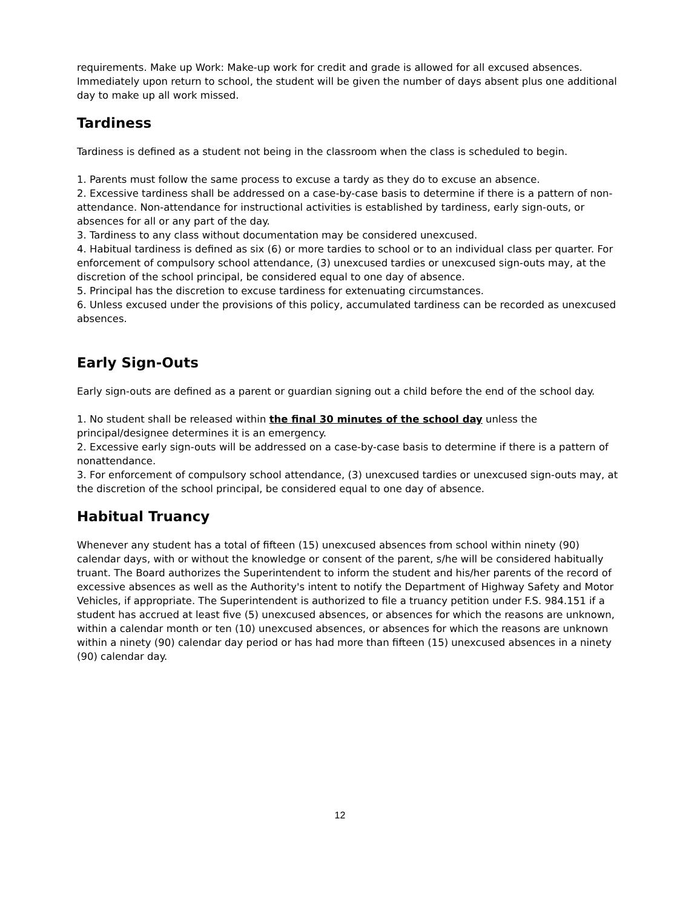requirements. Make up Work: Make-up work for credit and grade is allowed for all excused absences. Immediately upon return to school, the student will be given the number of days absent plus one additional day to make up all work missed.
Tardiness
Tardiness is defined as a student not being in the classroom when the class is scheduled to begin.
1. Parents must follow the same process to excuse a tardy as they do to excuse an absence.
2. Excessive tardiness shall be addressed on a case-by-case basis to determine if there is a pattern of non-attendance. Non-attendance for instructional activities is established by tardiness, early sign-outs, or absences for all or any part of the day.
3. Tardiness to any class without documentation may be considered unexcused.
4. Habitual tardiness is defined as six (6) or more tardies to school or to an individual class per quarter. For enforcement of compulsory school attendance, (3) unexcused tardies or unexcused sign-outs may, at the discretion of the school principal, be considered equal to one day of absence.
5. Principal has the discretion to excuse tardiness for extenuating circumstances.
6. Unless excused under the provisions of this policy, accumulated tardiness can be recorded as unexcused absences.
Early Sign-Outs
Early sign-outs are defined as a parent or guardian signing out a child before the end of the school day.
1. No student shall be released within the final 30 minutes of the school day unless the principal/designee determines it is an emergency.
2. Excessive early sign-outs will be addressed on a case-by-case basis to determine if there is a pattern of nonattendance.
3. For enforcement of compulsory school attendance, (3) unexcused tardies or unexcused sign-outs may, at the discretion of the school principal, be considered equal to one day of absence.
Habitual Truancy
Whenever any student has a total of fifteen (15) unexcused absences from school within ninety (90) calendar days, with or without the knowledge or consent of the parent, s/he will be considered habitually truant. The Board authorizes the Superintendent to inform the student and his/her parents of the record of excessive absences as well as the Authority's intent to notify the Department of Highway Safety and Motor Vehicles, if appropriate. The Superintendent is authorized to file a truancy petition under F.S. 984.151 if a student has accrued at least five (5) unexcused absences, or absences for which the reasons are unknown, within a calendar month or ten (10) unexcused absences, or absences for which the reasons are unknown within a ninety (90) calendar day period or has had more than fifteen (15) unexcused absences in a ninety (90) calendar day.
12